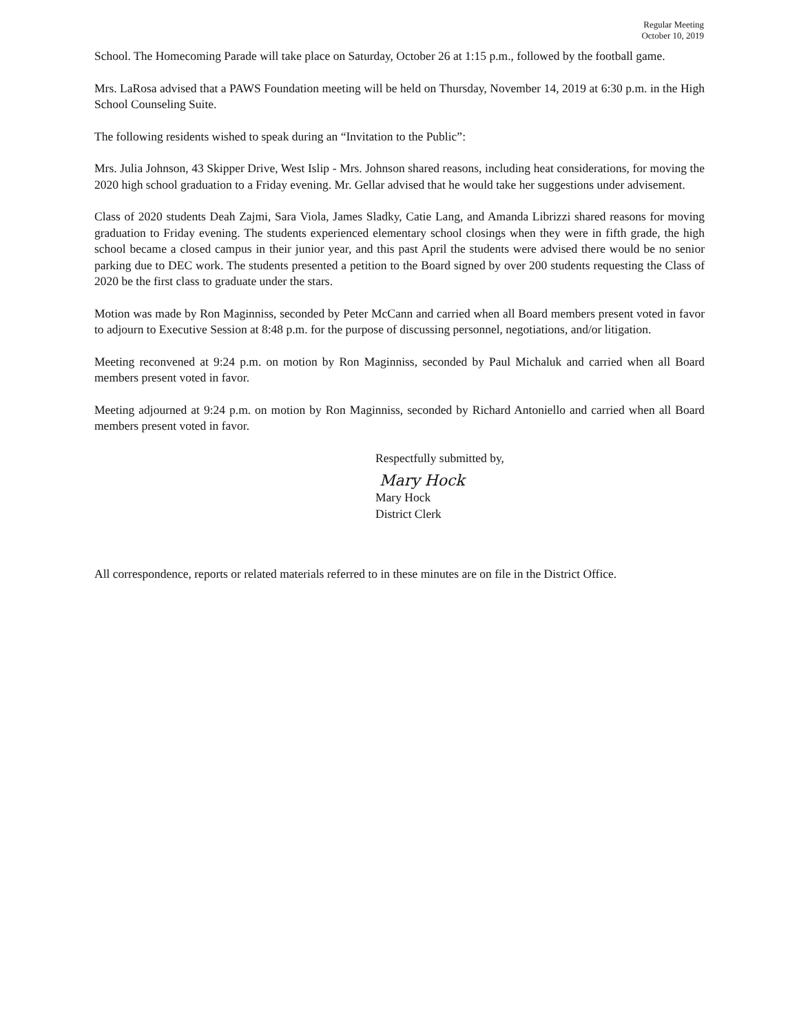Regular Meeting
October 10, 2019
School. The Homecoming Parade will take place on Saturday, October 26 at 1:15 p.m., followed by the football game.
Mrs. LaRosa advised that a PAWS Foundation meeting will be held on Thursday, November 14, 2019 at 6:30 p.m. in the High School Counseling Suite.
The following residents wished to speak during an “Invitation to the Public”:
Mrs. Julia Johnson, 43 Skipper Drive, West Islip - Mrs. Johnson shared reasons, including heat considerations, for moving the 2020 high school graduation to a Friday evening. Mr. Gellar advised that he would take her suggestions under advisement.
Class of 2020 students Deah Zajmi, Sara Viola, James Sladky, Catie Lang, and Amanda Librizzi shared reasons for moving graduation to Friday evening. The students experienced elementary school closings when they were in fifth grade, the high school became a closed campus in their junior year, and this past April the students were advised there would be no senior parking due to DEC work. The students presented a petition to the Board signed by over 200 students requesting the Class of 2020 be the first class to graduate under the stars.
Motion was made by Ron Maginniss, seconded by Peter McCann and carried when all Board members present voted in favor to adjourn to Executive Session at 8:48 p.m. for the purpose of discussing personnel, negotiations, and/or litigation.
Meeting reconvened at 9:24 p.m. on motion by Ron Maginniss, seconded by Paul Michaluk and carried when all Board members present voted in favor.
Meeting adjourned at 9:24 p.m. on motion by Ron Maginniss, seconded by Richard Antoniello and carried when all Board members present voted in favor.
Respectfully submitted by,
Mary Hock
Mary Hock
District Clerk
All correspondence, reports or related materials referred to in these minutes are on file in the District Office.